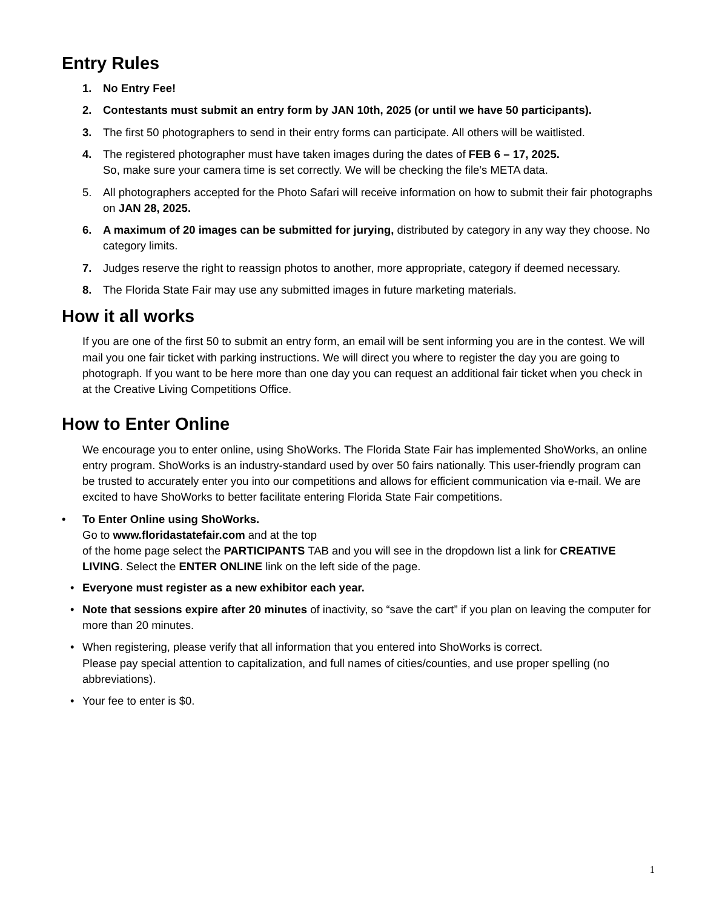Entry Rules
1. No Entry Fee!
2. Contestants must submit an entry form by JAN 10th, 2025 (or until we have 50 participants).
3. The first 50 photographers to send in their entry forms can participate. All others will be waitlisted.
4. The registered photographer must have taken images during the dates of FEB 6 – 17, 2025.
So, make sure your camera time is set correctly. We will be checking the file’s META data.
5. All photographers accepted for the Photo Safari will receive information on how to submit their fair photographs on JAN 28, 2025.
6. A maximum of 20 images can be submitted for jurying, distributed by category in any way they choose. No category limits.
7. Judges reserve the right to reassign photos to another, more appropriate, category if deemed necessary.
8. The Florida State Fair may use any submitted images in future marketing materials.
How it all works
If you are one of the first 50 to submit an entry form, an email will be sent informing you are in the contest. We will mail you one fair ticket with parking instructions. We will direct you where to register the day you are going to photograph. If you want to be here more than one day you can request an additional fair ticket when you check in at the Creative Living Competitions Office.
How to Enter Online
We encourage you to enter online, using ShoWorks. The Florida State Fair has implemented ShoWorks, an online entry program. ShoWorks is an industry-standard used by over 50 fairs nationally. This user-friendly program can be trusted to accurately enter you into our competitions and allows for efficient communication via e-mail. We are excited to have ShoWorks to better facilitate entering Florida State Fair competitions.
• To Enter Online using ShoWorks.
Go to www.floridastatefair.com and at the top
of the home page select the PARTICIPANTS TAB and you will see in the dropdown list a link for CREATIVE LIVING. Select the ENTER ONLINE link on the left side of the page.
• Everyone must register as a new exhibitor each year.
• Note that sessions expire after 20 minutes of inactivity, so “save the cart” if you plan on leaving the computer for more than 20 minutes.
• When registering, please verify that all information that you entered into ShoWorks is correct.
Please pay special attention to capitalization, and full names of cities/counties, and use proper spelling (no abbreviations).
• Your fee to enter is $0.
1